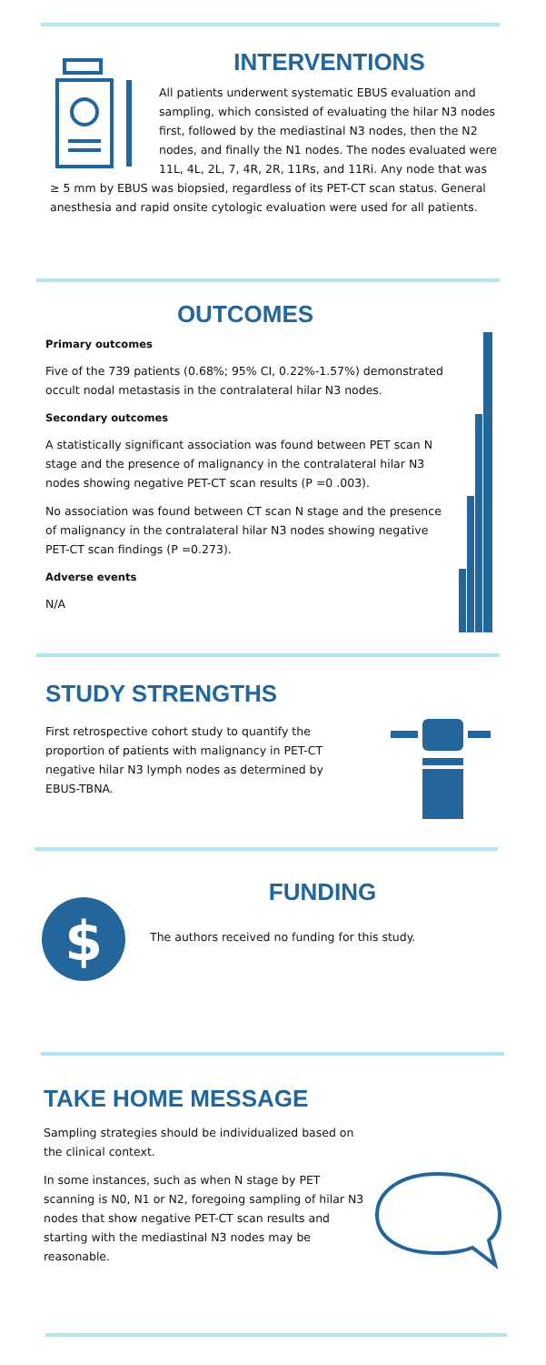INTERVENTIONS
All patients underwent systematic EBUS evaluation and sampling, which consisted of evaluating the hilar N3 nodes first, followed by the mediastinal N3 nodes, then the N2 nodes, and finally the N1 nodes. The nodes evaluated were 11L, 4L, 2L, 7, 4R, 2R, 11Rs, and 11Ri. Any node that was ≥ 5 mm by EBUS was biopsied, regardless of its PET-CT scan status. General anesthesia and rapid onsite cytologic evaluation were used for all patients.
OUTCOMES
Primary outcomes
Five of the 739 patients (0.68%; 95% CI, 0.22%-1.57%) demonstrated occult nodal metastasis in the contralateral hilar N3 nodes.
Secondary outcomes
A statistically significant association was found between PET scan N stage and the presence of malignancy in the contralateral hilar N3 nodes showing negative PET-CT scan results (P =0 .003).
No association was found between CT scan N stage and the presence of malignancy in the contralateral hilar N3 nodes showing negative PET-CT scan findings (P =0.273).
Adverse events
N/A
STUDY STRENGTHS
First retrospective cohort study to quantify the proportion of patients with malignancy in PET-CT negative hilar N3 lymph nodes as determined by EBUS-TBNA.
$
FUNDING
The authors received no funding for this study.
TAKE HOME MESSAGE
Sampling strategies should be individualized based on the clinical context.
In some instances, such as when N stage by PET scanning is N0, N1 or N2, foregoing sampling of hilar N3 nodes that show negative PET-CT scan results and starting with the mediastinal N3 nodes may be reasonable.